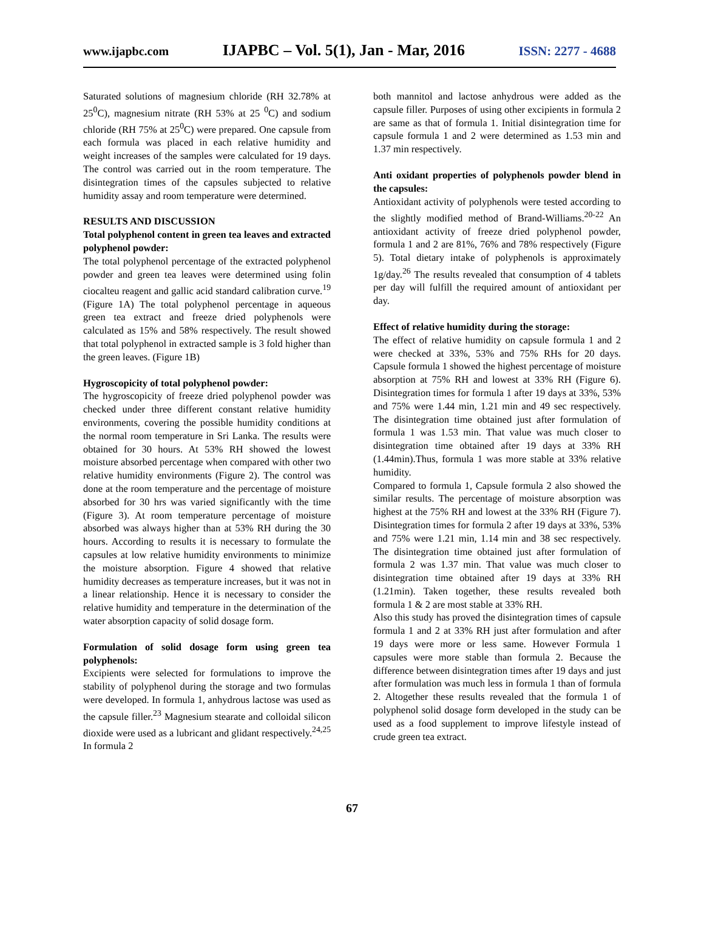www.ijapbc.com IJAPBC – Vol. 5(1), Jan - Mar, 2016 ISSN: 2277 - 4688
Saturated solutions of magnesium chloride (RH 32.78% at 25<sup>0</sup>C), magnesium nitrate (RH 53% at 25 <sup>0</sup>C) and sodium chloride (RH 75% at 25<sup>0</sup>C) were prepared. One capsule from each formula was placed in each relative humidity and weight increases of the samples were calculated for 19 days. The control was carried out in the room temperature. The disintegration times of the capsules subjected to relative humidity assay and room temperature were determined.
RESULTS AND DISCUSSION
Total polyphenol content in green tea leaves and extracted polyphenol powder:
The total polyphenol percentage of the extracted polyphenol powder and green tea leaves were determined using folin ciocalteu reagent and gallic acid standard calibration curve.<sup>19</sup> (Figure 1A) The total polyphenol percentage in aqueous green tea extract and freeze dried polyphenols were calculated as 15% and 58% respectively. The result showed that total polyphenol in extracted sample is 3 fold higher than the green leaves. (Figure 1B)
Hygroscopicity of total polyphenol powder:
The hygroscopicity of freeze dried polyphenol powder was checked under three different constant relative humidity environments, covering the possible humidity conditions at the normal room temperature in Sri Lanka. The results were obtained for 30 hours. At 53% RH showed the lowest moisture absorbed percentage when compared with other two relative humidity environments (Figure 2). The control was done at the room temperature and the percentage of moisture absorbed for 30 hrs was varied significantly with the time (Figure 3). At room temperature percentage of moisture absorbed was always higher than at 53% RH during the 30 hours. According to results it is necessary to formulate the capsules at low relative humidity environments to minimize the moisture absorption. Figure 4 showed that relative humidity decreases as temperature increases, but it was not in a linear relationship. Hence it is necessary to consider the relative humidity and temperature in the determination of the water absorption capacity of solid dosage form.
Formulation of solid dosage form using green tea polyphenols:
Excipients were selected for formulations to improve the stability of polyphenol during the storage and two formulas were developed. In formula 1, anhydrous lactose was used as the capsule filler.<sup>23</sup> Magnesium stearate and colloidal silicon dioxide were used as a lubricant and glidant respectively.<sup>24,25</sup> In formula 2
both mannitol and lactose anhydrous were added as the capsule filler. Purposes of using other excipients in formula 2 are same as that of formula 1. Initial disintegration time for capsule formula 1 and 2 were determined as 1.53 min and 1.37 min respectively.
Anti oxidant properties of polyphenols powder blend in the capsules:
Antioxidant activity of polyphenols were tested according to the slightly modified method of Brand-Williams.<sup>20-22</sup> An antioxidant activity of freeze dried polyphenol powder, formula 1 and 2 are 81%, 76% and 78% respectively (Figure 5). Total dietary intake of polyphenols is approximately 1g/day.<sup>26</sup> The results revealed that consumption of 4 tablets per day will fulfill the required amount of antioxidant per day.
Effect of relative humidity during the storage:
The effect of relative humidity on capsule formula 1 and 2 were checked at 33%, 53% and 75% RHs for 20 days. Capsule formula 1 showed the highest percentage of moisture absorption at 75% RH and lowest at 33% RH (Figure 6). Disintegration times for formula 1 after 19 days at 33%, 53% and 75% were 1.44 min, 1.21 min and 49 sec respectively. The disintegration time obtained just after formulation of formula 1 was 1.53 min. That value was much closer to disintegration time obtained after 19 days at 33% RH (1.44min).Thus, formula 1 was more stable at 33% relative humidity.
Compared to formula 1, Capsule formula 2 also showed the similar results. The percentage of moisture absorption was highest at the 75% RH and lowest at the 33% RH (Figure 7). Disintegration times for formula 2 after 19 days at 33%, 53% and 75% were 1.21 min, 1.14 min and 38 sec respectively. The disintegration time obtained just after formulation of formula 2 was 1.37 min. That value was much closer to disintegration time obtained after 19 days at 33% RH (1.21min). Taken together, these results revealed both formula 1 & 2 are most stable at 33% RH.
Also this study has proved the disintegration times of capsule formula 1 and 2 at 33% RH just after formulation and after 19 days were more or less same. However Formula 1 capsules were more stable than formula 2. Because the difference between disintegration times after 19 days and just after formulation was much less in formula 1 than of formula 2. Altogether these results revealed that the formula 1 of polyphenol solid dosage form developed in the study can be used as a food supplement to improve lifestyle instead of crude green tea extract.
67